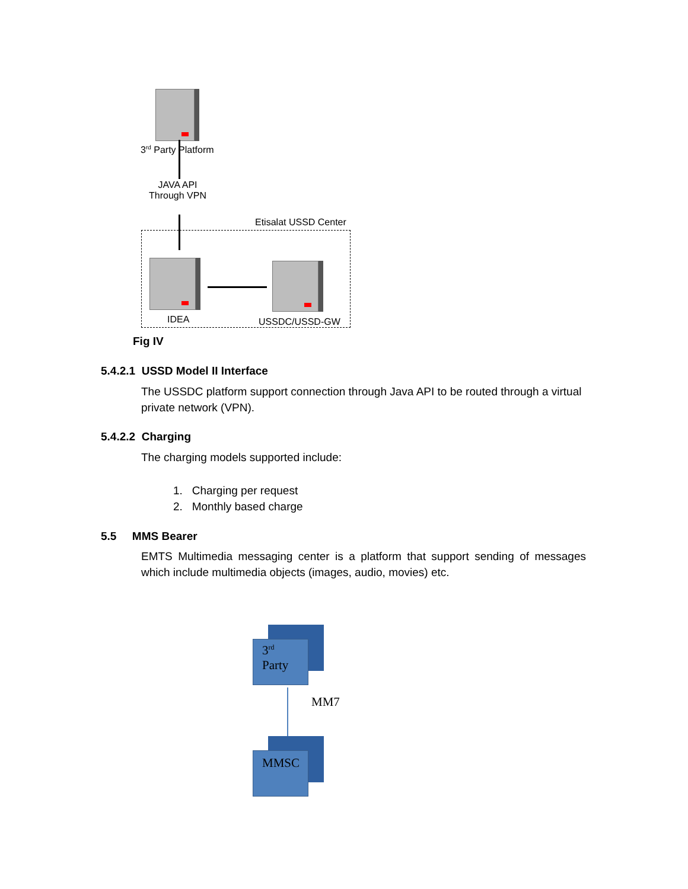3<sup>rd</sup> Party Platform
JAVA API
Through VPN
Etisalat USSD Center
IDEA USSDC/USSD-GW
Fig IV
5.4.2.1 USSD Model II Interface
The USSDC platform support connection through Java API to be routed through a virtual private network (VPN).
5.4.2.2 Charging
The charging models supported include:
1. Charging per request
2. Monthly based charge
5.5 MMS Bearer
EMTS Multimedia messaging center is a platform that support sending of messages which include multimedia objects (images, audio, movies) etc.
3<sup>rd</sup>
Party
MM7
MMSC